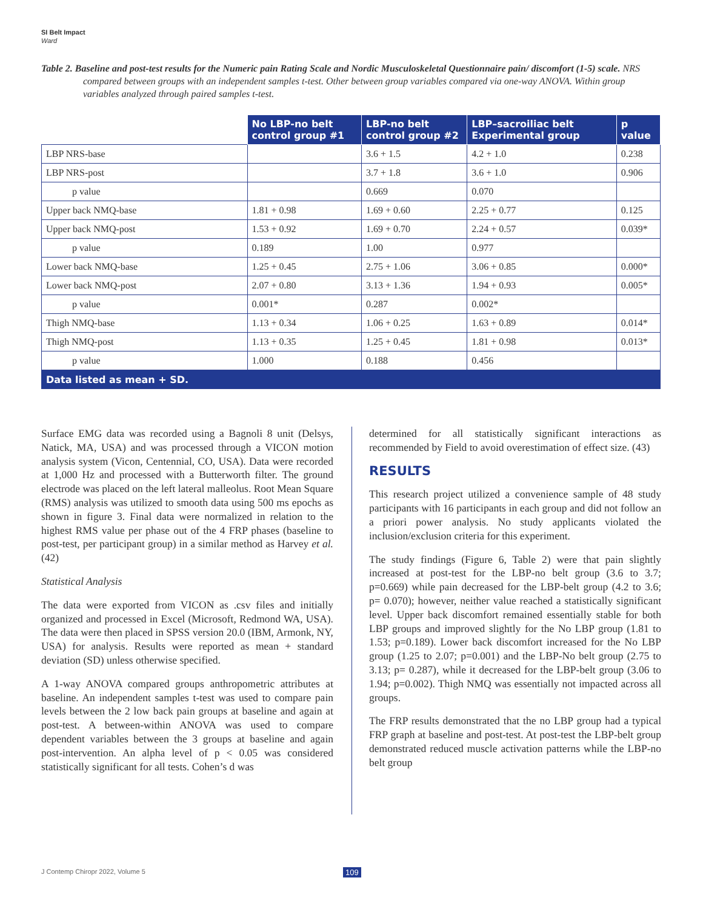SI Belt Impact
Ward
Table 2. Baseline and post-test results for the Numeric pain Rating Scale and Nordic Musculoskeletal Questionnaire pain/ discomfort (1-5) scale. NRS compared between groups with an independent samples t-test. Other between group variables compared via one-way ANOVA. Within group variables analyzed through paired samples t-test.
| | No LBP-no belt control group #1 | LBP-no belt control group #2 | LBP–sacroiliac belt Experimental group | p value |
| --- | --- | --- | --- | --- |
| LBP NRS-base | | 3.6 + 1.5 | 4.2 + 1.0 | 0.238 |
| LBP NRS-post | | 3.7 + 1.8 | 3.6 + 1.0 | 0.906 |
| p value | | 0.669 | 0.070 | |
| Upper back NMQ-base | 1.81 + 0.98 | 1.69 + 0.60 | 2.25 + 0.77 | 0.125 |
| Upper back NMQ-post | 1.53 + 0.92 | 1.69 + 0.70 | 2.24 + 0.57 | 0.039* |
| p value | 0.189 | 1.00 | 0.977 | |
| Lower back NMQ-base | 1.25 + 0.45 | 2.75 + 1.06 | 3.06 + 0.85 | 0.000* |
| Lower back NMQ-post | 2.07 + 0.80 | 3.13 + 1.36 | 1.94 + 0.93 | 0.005* |
| p value | 0.001* | 0.287 | 0.002* | |
| Thigh NMQ-base | 1.13 + 0.34 | 1.06 + 0.25 | 1.63 + 0.89 | 0.014* |
| Thigh NMQ-post | 1.13 + 0.35 | 1.25 + 0.45 | 1.81 + 0.98 | 0.013* |
| p value | 1.000 | 0.188 | 0.456 | |
| Data listed as mean + SD. | | | | |
Surface EMG data was recorded using a Bagnoli 8 unit (Delsys, Natick, MA, USA) and was processed through a VICON motion analysis system (Vicon, Centennial, CO, USA). Data were recorded at 1,000 Hz and processed with a Butterworth filter. The ground electrode was placed on the left lateral malleolus. Root Mean Square (RMS) analysis was utilized to smooth data using 500 ms epochs as shown in figure 3. Final data were normalized in relation to the highest RMS value per phase out of the 4 FRP phases (baseline to post-test, per participant group) in a similar method as Harvey et al. (42)
Statistical Analysis
The data were exported from VICON as .csv files and initially organized and processed in Excel (Microsoft, Redmond WA, USA). The data were then placed in SPSS version 20.0 (IBM, Armonk, NY, USA) for analysis. Results were reported as mean + standard deviation (SD) unless otherwise specified.
A 1-way ANOVA compared groups anthropometric attributes at baseline. An independent samples t-test was used to compare pain levels between the 2 low back pain groups at baseline and again at post-test. A between-within ANOVA was used to compare dependent variables between the 3 groups at baseline and again post-intervention. An alpha level of p < 0.05 was considered statistically significant for all tests. Cohen’s d was
determined for all statistically significant interactions as recommended by Field to avoid overestimation of effect size. (43)
RESULTS
This research project utilized a convenience sample of 48 study participants with 16 participants in each group and did not follow an a priori power analysis. No study applicants violated the inclusion/exclusion criteria for this experiment.
The study findings (Figure 6, Table 2) were that pain slightly increased at post-test for the LBP-no belt group (3.6 to 3.7; p=0.669) while pain decreased for the LBP-belt group (4.2 to 3.6; p= 0.070); however, neither value reached a statistically significant level. Upper back discomfort remained essentially stable for both LBP groups and improved slightly for the No LBP group (1.81 to 1.53; p=0.189). Lower back discomfort increased for the No LBP group (1.25 to 2.07; p=0.001) and the LBP-No belt group (2.75 to 3.13; p= 0.287), while it decreased for the LBP-belt group (3.06 to 1.94; p=0.002). Thigh NMQ was essentially not impacted across all groups.
The FRP results demonstrated that the no LBP group had a typical FRP graph at baseline and post-test. At post-test the LBP-belt group demonstrated reduced muscle activation patterns while the LBP-no belt group
J Contemp Chiropr 2022, Volume 5 109